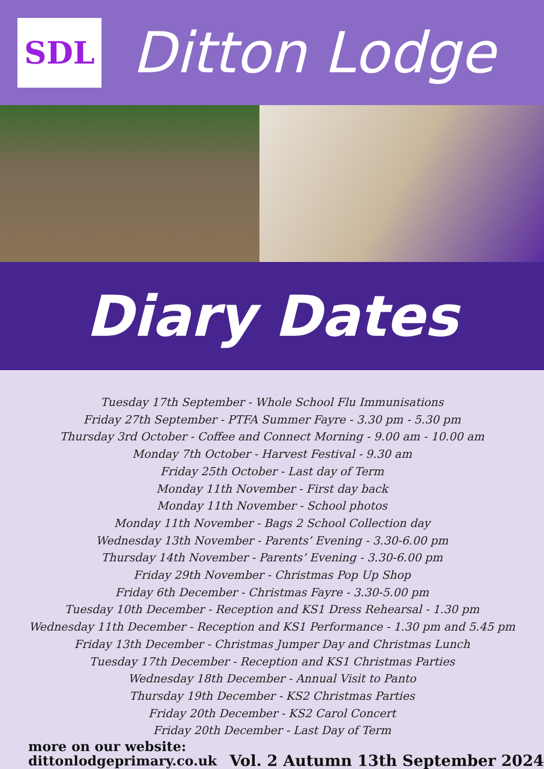SDL
Ditton Lodge
Diary Dates
Tuesday 17th September - Whole School Flu Immunisations
Friday 27th September - PTFA Summer Fayre - 3.30 pm - 5.30 pm
Thursday 3rd October - Coffee and Connect Morning - 9.00 am - 10.00 am
Monday 7th October - Harvest Festival - 9.30 am
Friday 25th October - Last day of Term
Monday 11th November - First day back
Monday 11th November - School photos
Monday 11th November - Bags 2 School Collection day
Wednesday 13th November - Parents’ Evening - 3.30-6.00 pm
Thursday 14th November - Parents’ Evening - 3.30-6.00 pm
Friday 29th November - Christmas Pop Up Shop
Friday 6th December - Christmas Fayre - 3.30-5.00 pm
Tuesday 10th December - Reception and KS1 Dress Rehearsal - 1.30 pm
Wednesday 11th December - Reception and KS1 Performance - 1.30 pm and 5.45 pm
Friday 13th December - Christmas Jumper Day and Christmas Lunch
Tuesday 17th December - Reception and KS1 Christmas Parties
Wednesday 18th December - Annual Visit to Panto
Thursday 19th December - KS2 Christmas Parties
Friday 20th December - KS2 Carol Concert
Friday 20th December - Last Day of Term
more on our website:
dittonlodgeprimary.co.uk
Vol. 2 Autumn 13th September 2024